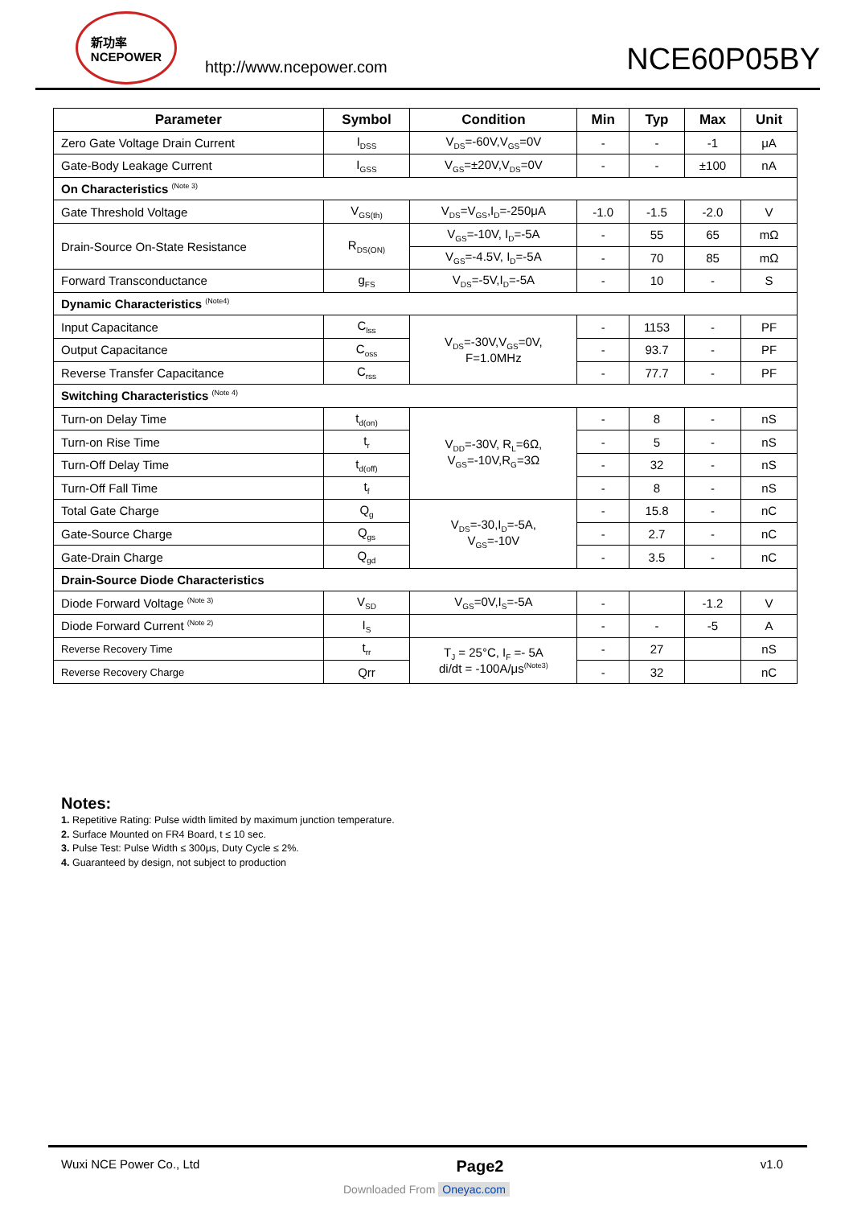新功率
NCEPOWER
http://www.ncepower.com
NCE60P05BY
| Parameter | Symbol | Condition | Min | Typ | Max | Unit |
| --- | --- | --- | --- | --- | --- | --- |
| Zero Gate Voltage Drain Current | I<sub>DSS</sub> | V<sub>DS</sub>=-60V,V<sub>GS</sub>=0V | - | - | -1 | μA |
| Gate-Body Leakage Current | I<sub>GSS</sub> | V<sub>GS</sub>=±20V,V<sub>DS</sub>=0V | - | - | ±100 | nA |
| On Characteristics <sup>(Note 3)</sup> | | | | | | |
| Gate Threshold Voltage | V<sub>GS(th)</sub> | V<sub>DS</sub>=V<sub>GS</sub>,I<sub>D</sub>=-250μA | -1.0 | -1.5 | -2.0 | V |
| Drain-Source On-State Resistance | R<sub>DS(ON)</sub> | V<sub>GS</sub>=-10V, I<sub>D</sub>=-5A | - | 55 | 65 | mΩ |
| | | V<sub>GS</sub>=-4.5V, I<sub>D</sub>=-5A | - | 70 | 85 | mΩ |
| Forward Transconductance | g<sub>FS</sub> | V<sub>DS</sub>=-5V,I<sub>D</sub>=-5A | - | 10 | - | S |
| Dynamic Characteristics <sup>(Note4)</sup> | | | | | | |
| Input Capacitance | C<sub>lss</sub> | V<sub>DS</sub>=-30V,V<sub>GS</sub>=0V, F=1.0MHz | - | 1153 | - | PF |
| Output Capacitance | C<sub>oss</sub> | | - | 93.7 | - | PF |
| Reverse Transfer Capacitance | C<sub>rss</sub> | | - | 77.7 | - | PF |
| Switching Characteristics <sup>(Note 4)</sup> | | | | | | |
| Turn-on Delay Time | t<sub>d(on)</sub> | V<sub>DD</sub>=-30V, R<sub>L</sub>=6Ω, V<sub>GS</sub>=-10V,R<sub>G</sub>=3Ω | - | 8 | - | nS |
| Turn-on Rise Time | t<sub>r</sub> | | - | 5 | - | nS |
| Turn-Off Delay Time | t<sub>d(off)</sub> | | - | 32 | - | nS |
| Turn-Off Fall Time | t<sub>f</sub> | | - | 8 | - | nS |
| Total Gate Charge | Q<sub>g</sub> | V<sub>DS</sub>=-30,I<sub>D</sub>=-5A, V<sub>GS</sub>=-10V | - | 15.8 | - | nC |
| Gate-Source Charge | Q<sub>gs</sub> | | - | 2.7 | - | nC |
| Gate-Drain Charge | Q<sub>gd</sub> | | - | 3.5 | - | nC |
| Drain-Source Diode Characteristics | | | | | | |
| Diode Forward Voltage <sup>(Note 3)</sup> | V<sub>SD</sub> | V<sub>GS</sub>=0V,I<sub>S</sub>=-5A | - | | -1.2 | V |
| Diode Forward Current <sup>(Note 2)</sup> | I<sub>S</sub> | | - | - | -5 | A |
| Reverse Recovery Time | t<sub>rr</sub> | T<sub>J</sub> = 25°C, I<sub>F</sub> =- 5A di/dt = -100A/μs<sup>(Note3)</sup> | - | 27 | | nS |
| Reverse Recovery Charge | Qrr | | - | 32 | | nC |
Notes:
1. Repetitive Rating: Pulse width limited by maximum junction temperature.
2. Surface Mounted on FR4 Board, t ≤ 10 sec.
3. Pulse Test: Pulse Width ≤ 300μs, Duty Cycle ≤ 2%.
4. Guaranteed by design, not subject to production
Wuxi NCE Power Co., Ltd Page2 v1.0
Downloaded From Oneyac.com